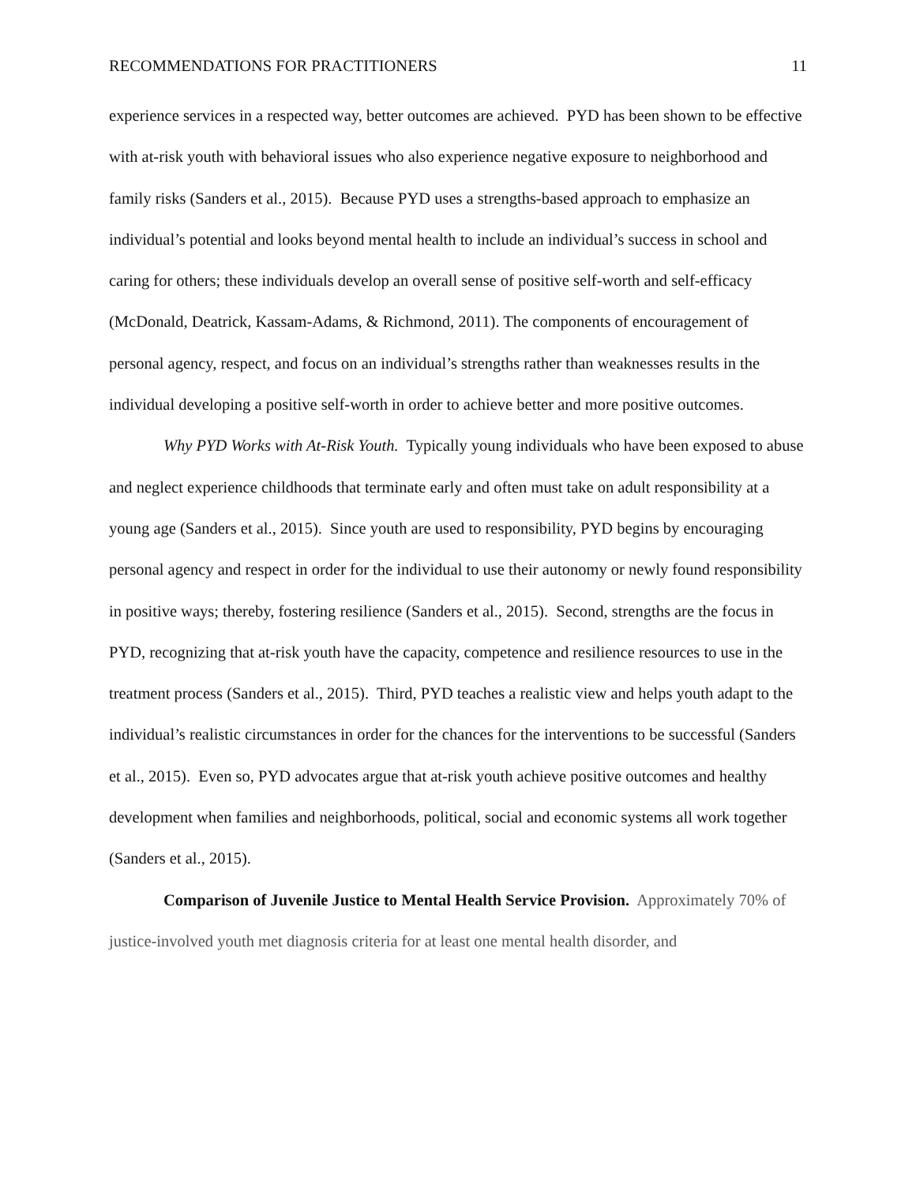RECOMMENDATIONS FOR PRACTITIONERS 11
experience services in a respected way, better outcomes are achieved. PYD has been shown to be effective with at-risk youth with behavioral issues who also experience negative exposure to neighborhood and family risks (Sanders et al., 2015). Because PYD uses a strengths-based approach to emphasize an individual’s potential and looks beyond mental health to include an individual’s success in school and caring for others; these individuals develop an overall sense of positive self-worth and self-efficacy (McDonald, Deatrick, Kassam-Adams, & Richmond, 2011). The components of encouragement of personal agency, respect, and focus on an individual’s strengths rather than weaknesses results in the individual developing a positive self-worth in order to achieve better and more positive outcomes.
Why PYD Works with At-Risk Youth. Typically young individuals who have been exposed to abuse and neglect experience childhoods that terminate early and often must take on adult responsibility at a young age (Sanders et al., 2015). Since youth are used to responsibility, PYD begins by encouraging personal agency and respect in order for the individual to use their autonomy or newly found responsibility in positive ways; thereby, fostering resilience (Sanders et al., 2015). Second, strengths are the focus in PYD, recognizing that at-risk youth have the capacity, competence and resilience resources to use in the treatment process (Sanders et al., 2015). Third, PYD teaches a realistic view and helps youth adapt to the individual’s realistic circumstances in order for the chances for the interventions to be successful (Sanders et al., 2015). Even so, PYD advocates argue that at-risk youth achieve positive outcomes and healthy development when families and neighborhoods, political, social and economic systems all work together (Sanders et al., 2015).
Comparison of Juvenile Justice to Mental Health Service Provision. Approximately 70% of justice-involved youth met diagnosis criteria for at least one mental health disorder, and